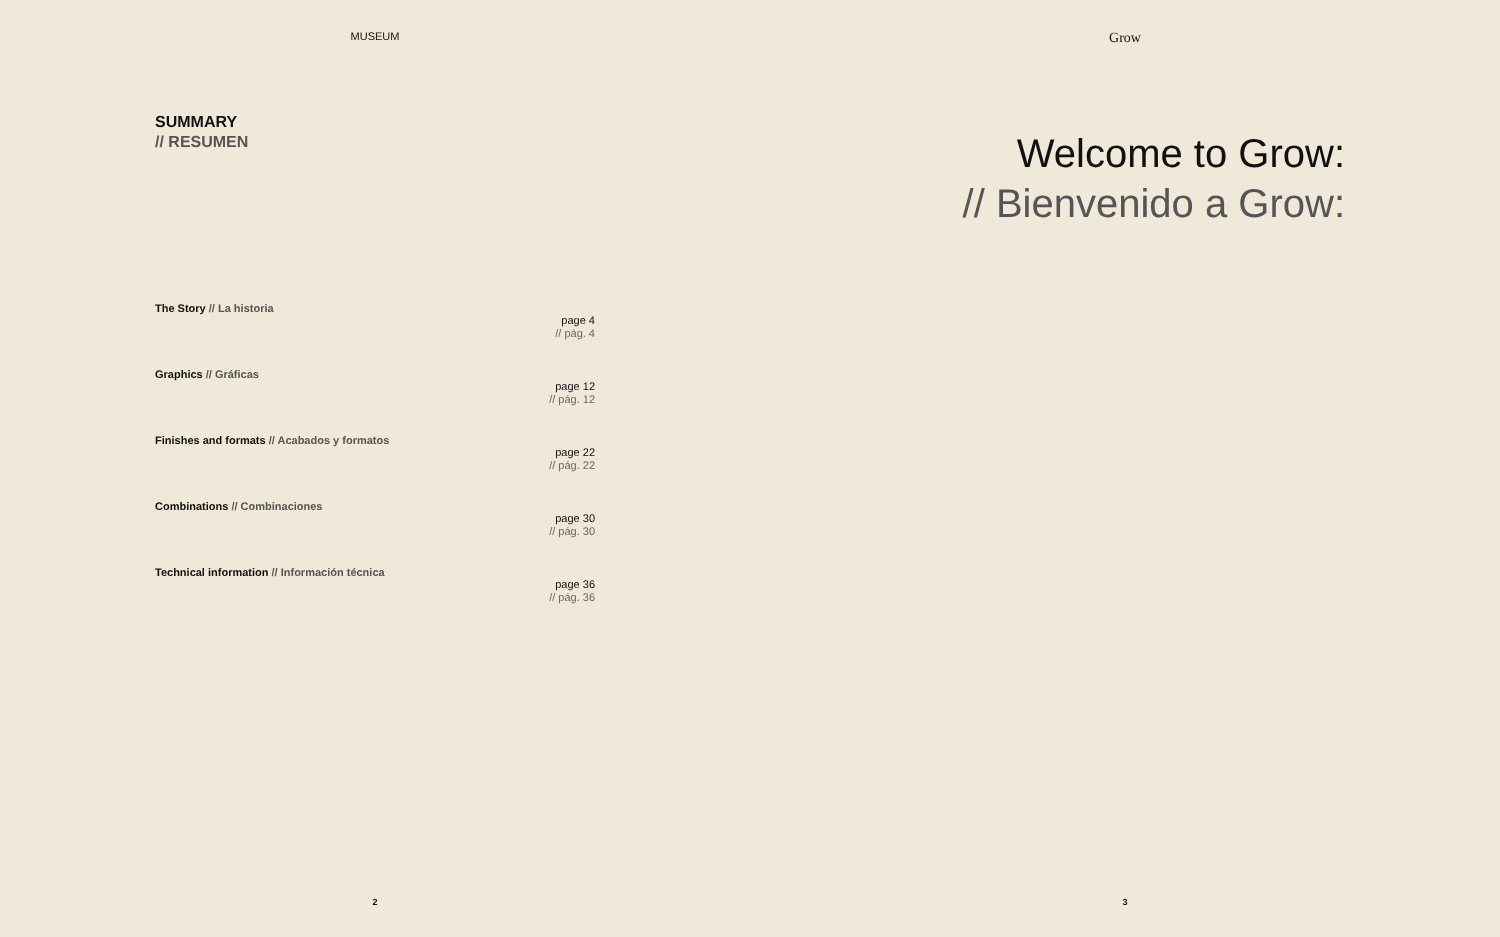MUSEUM
SUMMARY
// RESUMEN
The Story // La historia
page 4
// pág. 4
Graphics // Gráficas
page 12
// pág. 12
Finishes and formats // Acabados y formatos
page 22
// pág. 22
Combinations // Combinaciones
page 30
// pág. 30
Technical information // Información técnica
page 36
// pág. 36
2
Grow
Welcome to Grow:
// Bienvenido a Grow:
3